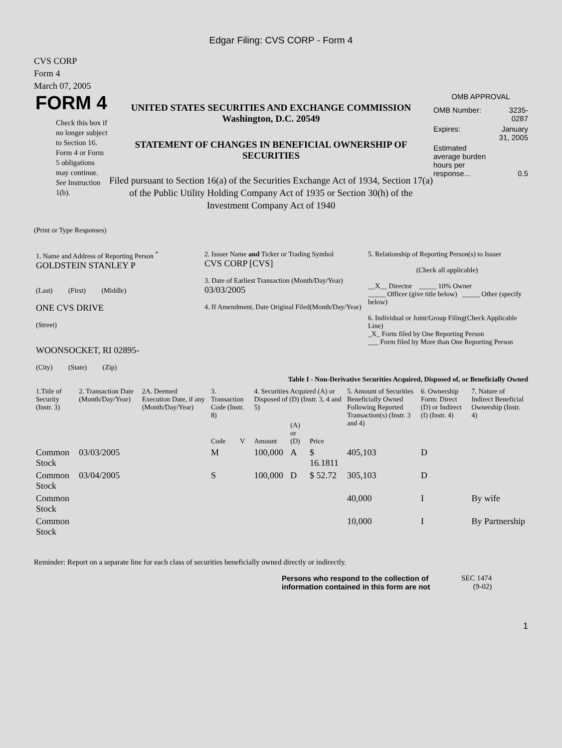Edgar Filing: CVS CORP - Form 4
CVS CORP
Form 4
March 07, 2005
FORM 4
Check this box if no longer subject to Section 16. Form 4 or Form 5 obligations may continue. See Instruction 1(b).
UNITED STATES SECURITIES AND EXCHANGE COMMISSION
Washington, D.C. 20549
STATEMENT OF CHANGES IN BENEFICIAL OWNERSHIP OF SECURITIES
Filed pursuant to Section 16(a) of the Securities Exchange Act of 1934, Section 17(a) of the Public Utility Holding Company Act of 1935 or Section 30(h) of the Investment Company Act of 1940
OMB APPROVAL
| OMB Number: | 3235-0287 |
| Expires: | January 31, 2005 |
| Estimated average burden hours per response... | 0.5 |
(Print or Type Responses)
| 1. Name and Address of Reporting Person <sup>*</sup> GOLDSTEIN STANLEY P (Last) (First) (Middle) ONE CVS DRIVE (Street) WOONSOCKET, RI 02895- (City) (State) (Zip) | 2. Issuer Name and Ticker or Trading Symbol CVS CORP [CVS] 3. Date of Earliest Transaction (Month/Day/Year) 03/03/2005 4. If Amendment, Date Original Filed(Month/Day/Year) | 5. Relationship of Reporting Person(s) to Issuer (Check all applicable) __X__ Director _____ 10% Owner _____ Officer (give title below) _____ Other (specify below) 6. Individual or Joint/Group Filing(Check Applicable Line) _X_ Form filed by One Reporting Person ___ Form filed by More than One Reporting Person |
Table I - Non-Derivative Securities Acquired, Disposed of, or Beneficially Owned
| 1.Title of Security (Instr. 3) | 2. Transaction Date (Month/Day/Year) | 2A. Deemed Execution Date, if any (Month/Day/Year) | 3. Transaction Code (Instr. 8) | | 4. Securities Acquired (A) or Disposed of (D) (Instr. 3, 4 and 5) | | | 5. Amount of Securities Beneficially Owned Following Reported Transaction(s) (Instr. 3 and 4) | 6. Ownership Form: Direct (D) or Indirect (I) (Instr. 4) | 7. Nature of Indirect Beneficial Ownership (Instr. 4) |
| --- | --- | --- | --- | --- | --- | --- | --- | --- | --- | --- |
| | | | Code | V | Amount | (A) or (D) | Price | | | |
| Common Stock | 03/03/2005 | | M | | 100,000 | A | $ 16.1811 | 405,103 | D | |
| Common Stock | 03/04/2005 | | S | | 100,000 | D | $ 52.72 | 305,103 | D | |
| Common Stock | | | | | | | | 40,000 | I | By wife |
| Common Stock | | | | | | | | 10,000 | I | By Partnership |
Reminder: Report on a separate line for each class of securities beneficially owned directly or indirectly.
Persons who respond to the collection of information contained in this form are not
SEC 1474
(9-02)
1